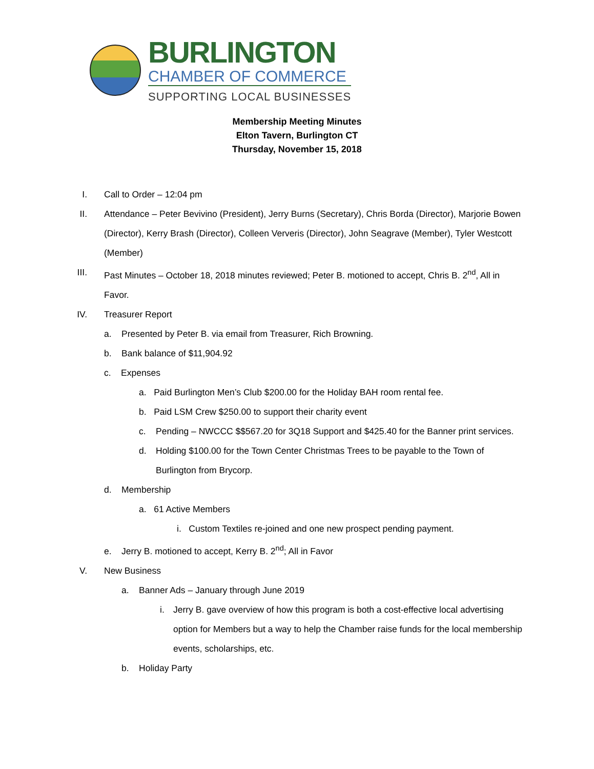BURLINGTON
CHAMBER OF COMMERCE
SUPPORTING LOCAL BUSINESSES
Membership Meeting Minutes
Elton Tavern, Burlington CT
Thursday, November 15, 2018
I. Call to Order – 12:04 pm
II. Attendance – Peter Bevivino (President), Jerry Burns (Secretary), Chris Borda (Director), Marjorie Bowen (Director), Kerry Brash (Director), Colleen Ververis (Director), John Seagrave (Member), Tyler Westcott (Member)
III. Past Minutes – October 18, 2018 minutes reviewed; Peter B. motioned to accept, Chris B. 2<sup>nd</sup>, All in Favor.
IV. Treasurer Report
a. Presented by Peter B. via email from Treasurer, Rich Browning.
b. Bank balance of $11,904.92
c. Expenses
a. Paid Burlington Men’s Club $200.00 for the Holiday BAH room rental fee.
b. Paid LSM Crew $250.00 to support their charity event
c. Pending – NWCCC $$567.20 for 3Q18 Support and $425.40 for the Banner print services.
d. Holding $100.00 for the Town Center Christmas Trees to be payable to the Town of Burlington from Brycorp.
d. Membership
a. 61 Active Members
i. Custom Textiles re-joined and one new prospect pending payment.
e. Jerry B. motioned to accept, Kerry B. 2<sup>nd</sup>; All in Favor
V. New Business
a. Banner Ads – January through June 2019
i. Jerry B. gave overview of how this program is both a cost-effective local advertising option for Members but a way to help the Chamber raise funds for the local membership events, scholarships, etc.
b. Holiday Party